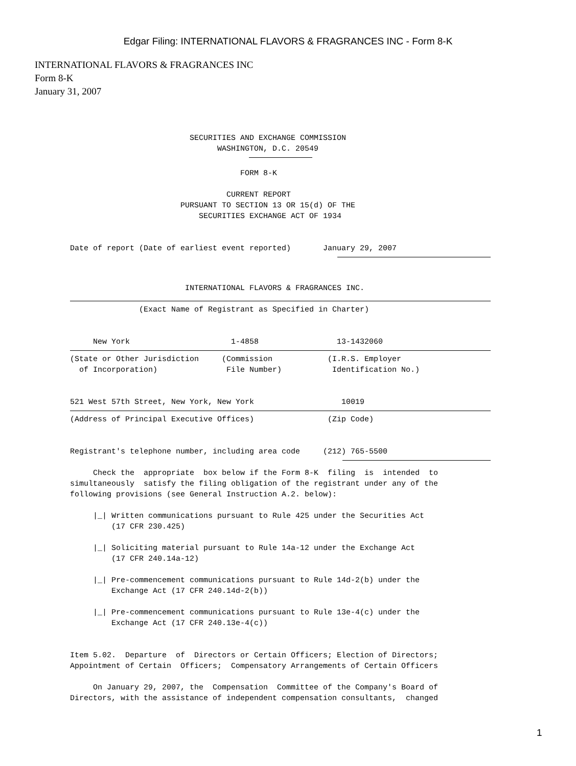Edgar Filing: INTERNATIONAL FLAVORS & FRAGRANCES INC - Form 8-K
INTERNATIONAL FLAVORS & FRAGRANCES INC
Form 8-K
January 31, 2007
SECURITIES AND EXCHANGE COMMISSION WASHINGTON, D.C. 20549
FORM 8-K CURRENT REPORT PURSUANT TO SECTION 13 OR 15(d) OF THE SECURITIES EXCHANGE ACT OF 1934 Date of report (Date of earliest event reported) January 29, 2007
INTERNATIONAL FLAVORS & FRAGRANCES INC.
(Exact Name of Registrant as Specified in Charter) New York 1-4858 13-1432060
(State or Other Jurisdiction (Commission (I.R.S. Employer of Incorporation) File Number) Identification No.) 521 West 57th Street, New York, New York 10019
(Address of Principal Executive Offices) (Zip Code) Registrant's telephone number, including area code (212) 765-5500
Check the appropriate box below if the Form 8-K filing is intended to simultaneously satisfy the filing obligation of the registrant under any of the following provisions (see General Instruction A.2. below): |_| Written communications pursuant to Rule 425 under the Securities Act (17 CFR 230.425) |_| Soliciting material pursuant to Rule 14a-12 under the Exchange Act (17 CFR 240.14a-12) |_| Pre-commencement communications pursuant to Rule 14d-2(b) under the Exchange Act (17 CFR 240.14d-2(b)) |_| Pre-commencement communications pursuant to Rule 13e-4(c) under the Exchange Act (17 CFR 240.13e-4(c)) Item 5.02. Departure of Directors or Certain Officers; Election of Directors; Appointment of Certain Officers; Compensatory Arrangements of Certain Officers On January 29, 2007, the Compensation Committee of the Company's Board of Directors, with the assistance of independent compensation consultants, changed
1